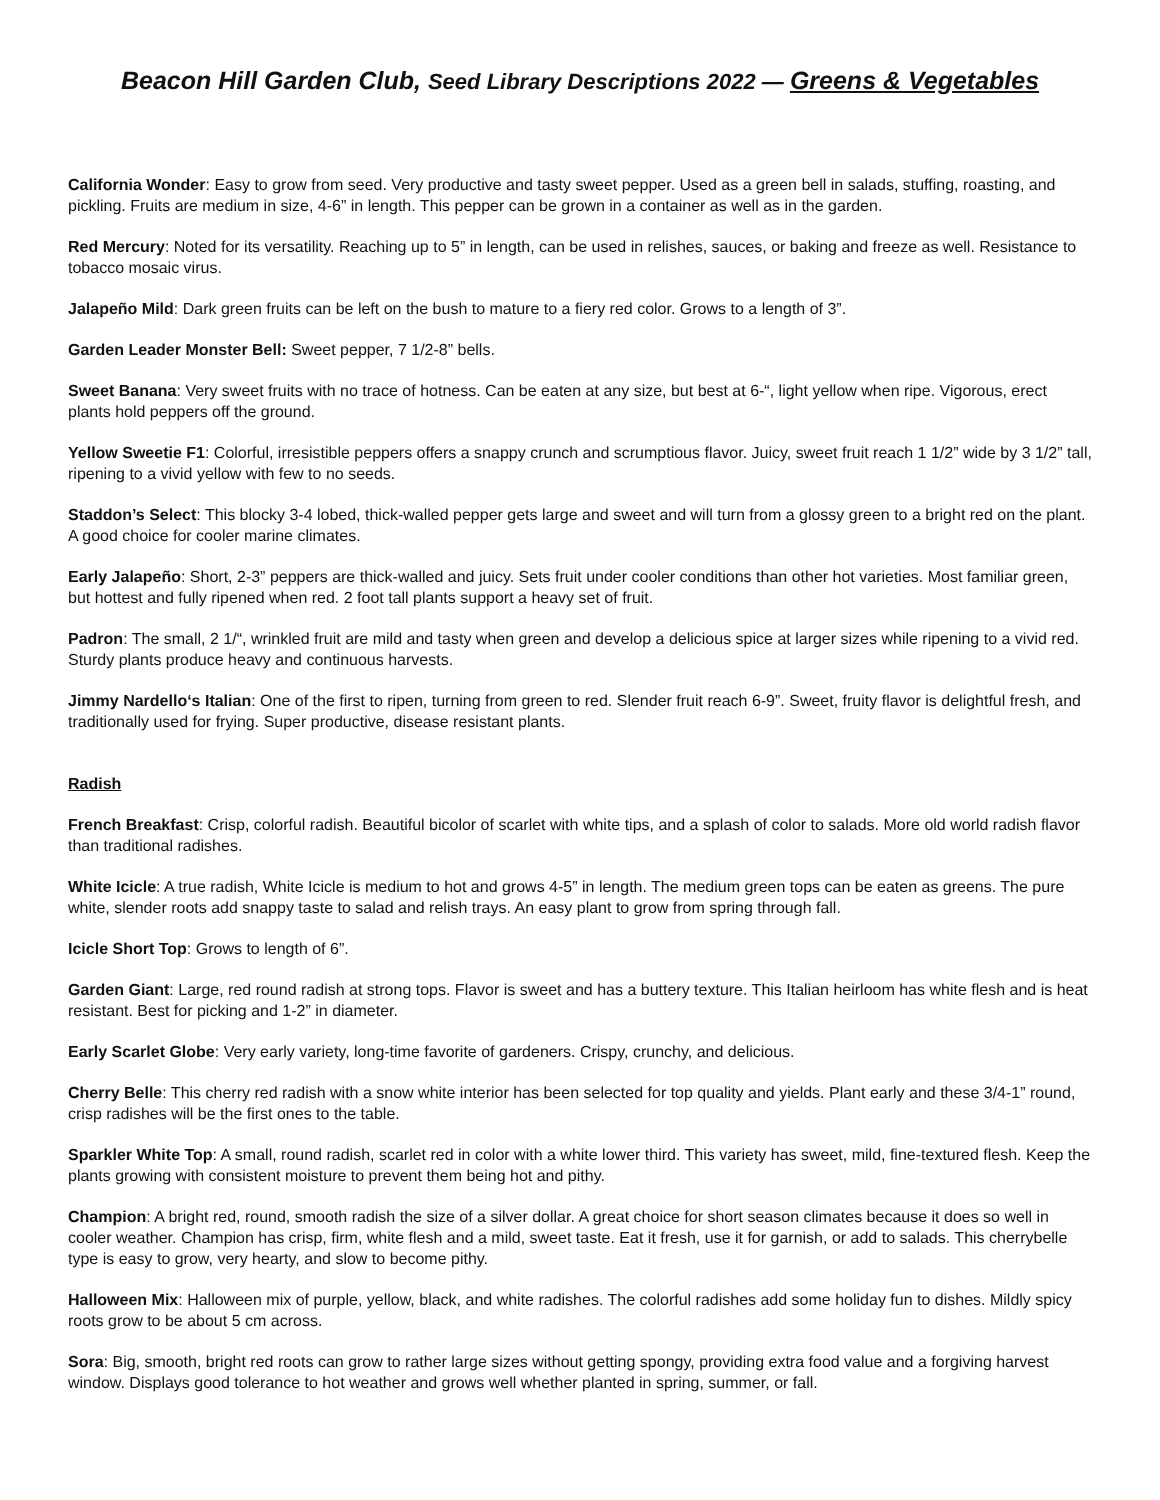Beacon Hill Garden Club, Seed Library Descriptions 2022 — Greens & Vegetables
California Wonder: Easy to grow from seed. Very productive and tasty sweet pepper. Used as a green bell in salads, stuffing, roasting, and pickling. Fruits are medium in size, 4-6” in length. This pepper can be grown in a container as well as in the garden.
Red Mercury: Noted for its versatility. Reaching up to 5” in length, can be used in relishes, sauces, or baking and freeze as well. Resistance to tobacco mosaic virus.
Jalapeño Mild: Dark green fruits can be left on the bush to mature to a fiery red color. Grows to a length of 3”.
Garden Leader Monster Bell: Sweet pepper, 7 1/2-8” bells.
Sweet Banana: Very sweet fruits with no trace of hotness. Can be eaten at any size, but best at 6-“, light yellow when ripe. Vigorous, erect plants hold peppers off the ground.
Yellow Sweetie F1: Colorful, irresistible peppers offers a snappy crunch and scrumptious flavor. Juicy, sweet fruit reach 1 1/2” wide by 3 1/2” tall, ripening to a vivid yellow with few to no seeds.
Staddon’s Select: This blocky 3-4 lobed, thick-walled pepper gets large and sweet and will turn from a glossy green to a bright red on the plant. A good choice for cooler marine climates.
Early Jalapeño: Short, 2-3” peppers are thick-walled and juicy. Sets fruit under cooler conditions than other hot varieties. Most familiar green, but hottest and fully ripened when red. 2 foot tall plants support a heavy set of fruit.
Padron: The small, 2 1/“, wrinkled fruit are mild and tasty when green and develop a delicious spice at larger sizes while ripening to a vivid red. Sturdy plants produce heavy and continuous harvests.
Jimmy Nardello‘s Italian: One of the first to ripen, turning from green to red. Slender fruit reach 6-9”. Sweet, fruity flavor is delightful fresh, and traditionally used for frying. Super productive, disease resistant plants.
Radish
French Breakfast: Crisp, colorful radish. Beautiful bicolor of scarlet with white tips, and a splash of color to salads. More old world radish flavor than traditional radishes.
White Icicle: A true radish, White Icicle is medium to hot and grows 4-5” in length. The medium green tops can be eaten as greens. The pure white, slender roots add snappy taste to salad and relish trays. An easy plant to grow from spring through fall.
Icicle Short Top: Grows to length of 6”.
Garden Giant: Large, red round radish at strong tops. Flavor is sweet and has a buttery texture. This Italian heirloom has white flesh and is heat resistant. Best for picking and 1-2” in diameter.
Early Scarlet Globe: Very early variety, long-time favorite of gardeners. Crispy, crunchy, and delicious.
Cherry Belle: This cherry red radish with a snow white interior has been selected for top quality and yields. Plant early and these 3/4-1” round, crisp radishes will be the first ones to the table.
Sparkler White Top: A small, round radish, scarlet red in color with a white lower third. This variety has sweet, mild, fine-textured flesh. Keep the plants growing with consistent moisture to prevent them being hot and pithy.
Champion: A bright red, round, smooth radish the size of a silver dollar. A great choice for short season climates because it does so well in cooler weather. Champion has crisp, firm, white flesh and a mild, sweet taste. Eat it fresh, use it for garnish, or add to salads. This cherrybelle type is easy to grow, very hearty, and slow to become pithy.
Halloween Mix: Halloween mix of purple, yellow, black, and white radishes. The colorful radishes add some holiday fun to dishes. Mildly spicy roots grow to be about 5 cm across.
Sora: Big, smooth, bright red roots can grow to rather large sizes without getting spongy, providing extra food value and a forgiving harvest window. Displays good tolerance to hot weather and grows well whether planted in spring, summer, or fall.